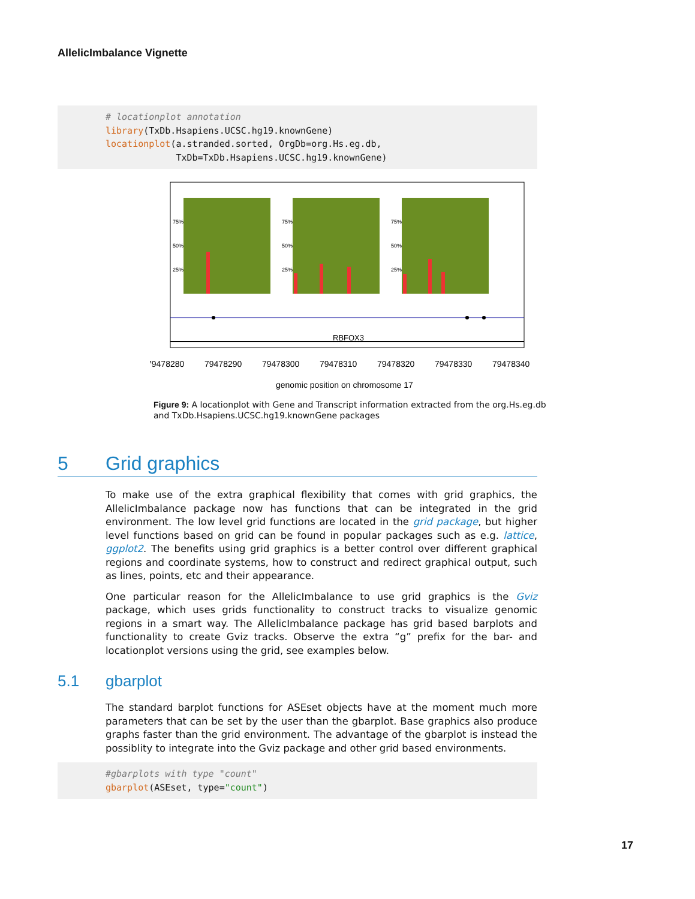AllelicImbalance Vignette
# locationplot annotation library(TxDb.Hsapiens.UCSC.hg19.knownGene) locationplot(a.stranded.sorted, OrgDb=org.Hs.eg.db, TxDb=TxDb.Hsapiens.UCSC.hg19.knownGene)
75%
50%
25%
75%
50%
25%
75%
50%
25%
RBFOX3
79478280
79478290
79478300
79478310
79478320
79478330
79478340
genomic position on chromosome 17
Figure 9: A locationplot with Gene and Transcript information extracted from the org.Hs.eg.db and TxDb.Hsapiens.UCSC.hg19.knownGene packages
5 Grid graphics
To make use of the extra graphical flexibility that comes with grid graphics, the AllelicImbalance package now has functions that can be integrated in the grid environment. The low level grid functions are located in the grid package, but higher level functions based on grid can be found in popular packages such as e.g. lattice, ggplot2. The benefits using grid graphics is a better control over different graphical regions and coordinate systems, how to construct and redirect graphical output, such as lines, points, etc and their appearance.
One particular reason for the AllelicImbalance to use grid graphics is the Gviz package, which uses grids functionality to construct tracks to visualize genomic regions in a smart way. The AllelicImbalance package has grid based barplots and functionality to create Gviz tracks. Observe the extra “g” prefix for the bar- and locationplot versions using the grid, see examples below.
5.1 gbarplot
The standard barplot functions for ASEset objects have at the moment much more parameters that can be set by the user than the gbarplot. Base graphics also produce graphs faster than the grid environment. The advantage of the gbarplot is instead the possiblity to integrate into the Gviz package and other grid based environments.
#gbarplots with type "count" gbarplot(ASEset, type="count")
17